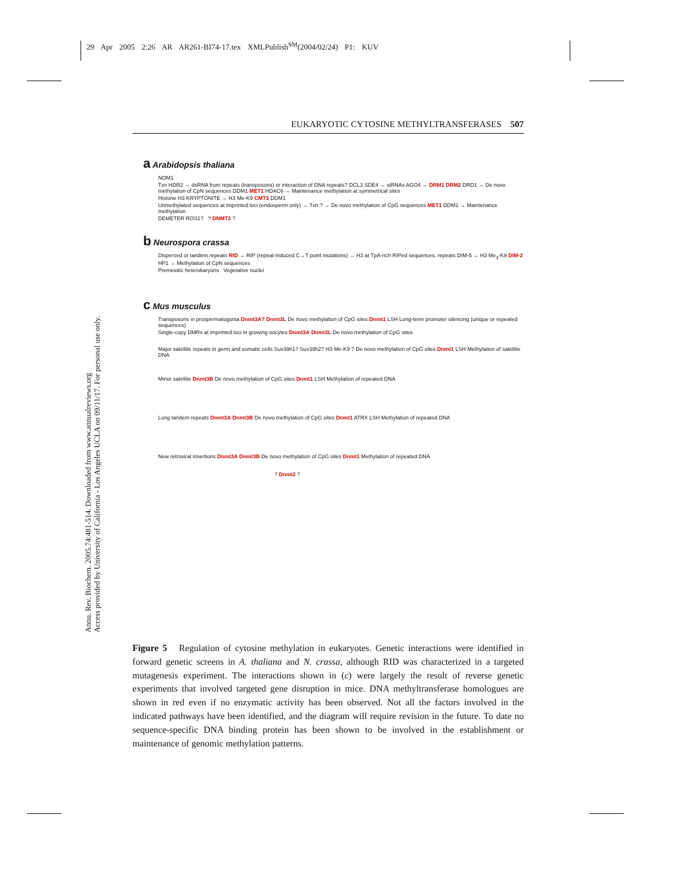29 Apr 2005 2:26 AR AR261-BI74-17.tex XMLPublish<sup>SM</sup>(2004/02/24) P1: KUV
EUKARYOTIC CYTOSINE METHYLTRANSFERASES 507
Annu. Rev. Biochem. 2005.74:481-514. Downloaded from www.annualreviews.org
Access provided by University of California - Los Angeles UCLA on 09/11/17. For personal use only.
a Arabidopsis thaliana
NOM1
Txn HDR2 → dsRNA from repeats (transposons) or interaction of DNA repeats? DCL3 SDE4 → siRNAs AGO4 → DRM1 DRM2 DRD1 → De novo methylation of CpN sequences DDM1 MET1 HDAC6 → Maintenance methylation at symmetrical sites
Histone H3 KRYPTONITE → H3 Me-K9 CMT3 DDM1
Unmethylated sequences at imprinted loci (endosperm only) → Txn ? → De novo methylation of CpG sequences MET1 DDM1 → Maintenance methylation
DEMETER ROS1? ? DNMT2 ?
b Neurospora crassa
Dispersed or tandem repeats RID → RIP (repeat-induced C→T point mutations) → H3 at TpA-rich RIPed sequences, repeats DIM-5 → H3 Me<sub>3</sub>-K9 DIM-2 HP1 → Methylation of CpN sequences
Premeiotic heterokaryons Vegetative nuclei
c Mus musculus
Transposons in prospermatogonia Dnmt3A? Dnmt3L De novo methylation of CpG sites Dnmt1 LSH Long-term promoter silencing (unique or repeated sequences)
Single-copy DMRs at imprinted loci in growing oocytes Dnmt3A Dnmt3L De novo methylation of CpG sites
Major satellite repeats in germ and somatic cells Suv39h1? Suv39h2? H3 Me-K9 ? De novo methylation of CpG sites Dnmt1 LSH Methylation of satellite DNA
Minor satellite Dnmt3B De novo methylation of CpG sites Dnmt1 LSH Methylation of repeated DNA
Long tandem repeats Dnmt3A Dnmt3B De novo methylation of CpG sites Dnmt1 ATRX LSH Methylation of repeated DNA
New retroviral insertions Dnmt3A Dnmt3B De novo methylation of CpG sites Dnmt1 Methylation of repeated DNA
? Dnmt2 ?
Figure 5 Regulation of cytosine methylation in eukaryotes. Genetic interactions were identified in forward genetic screens in A. thaliana and N. crassa, although RID was characterized in a targeted mutagenesis experiment. The interactions shown in (c) were largely the result of reverse genetic experiments that involved targeted gene disruption in mice. DNA methyltransferase homologues are shown in red even if no enzymatic activity has been observed. Not all the factors involved in the indicated pathways have been identified, and the diagram will require revision in the future. To date no sequence-specific DNA binding protein has been shown to be involved in the establishment or maintenance of genomic methylation patterns.